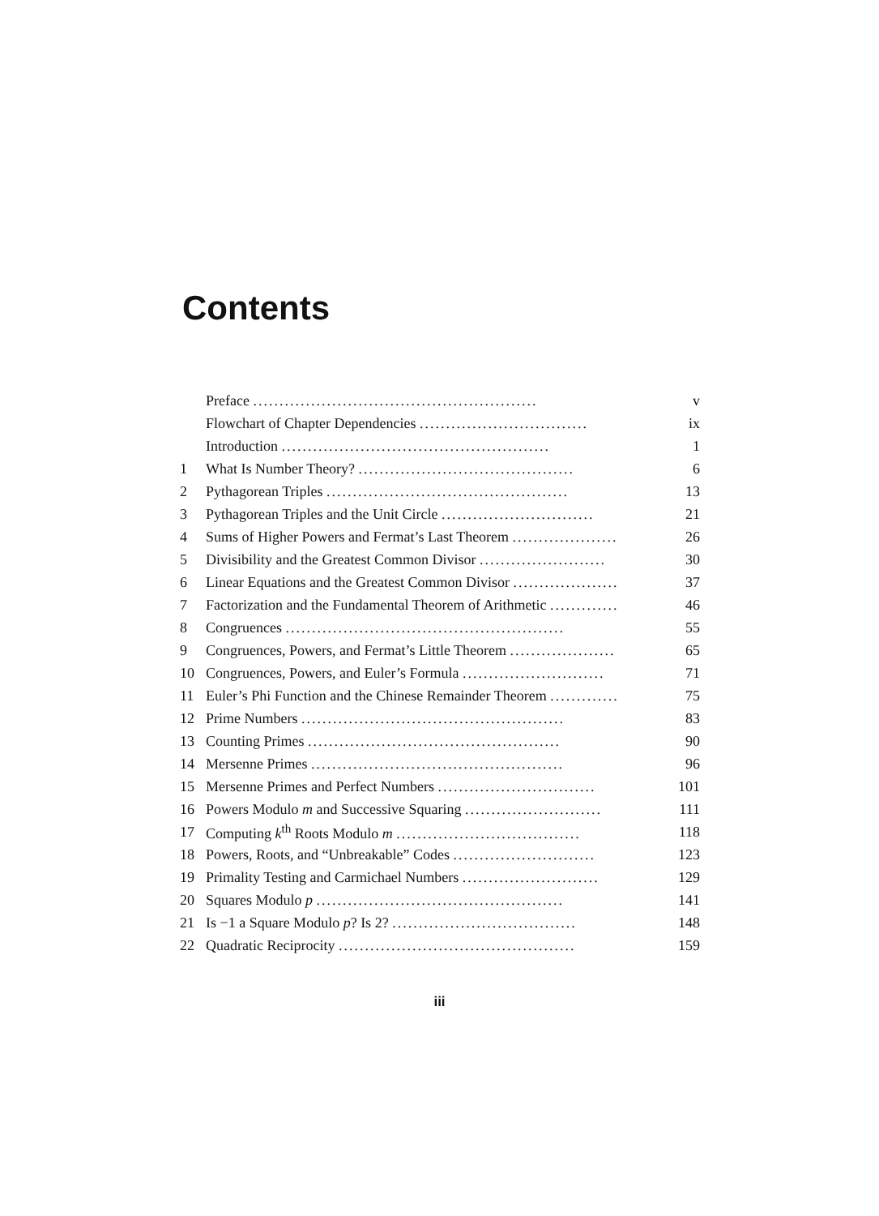Contents
| | Preface ...................................................... | v |
| | Flowchart of Chapter Dependencies ................................ | ix |
| | Introduction ................................................... | 1 |
| 1 | What Is Number Theory? ......................................... | 6 |
| 2 | Pythagorean Triples .............................................. | 13 |
| 3 | Pythagorean Triples and the Unit Circle ............................. | 21 |
| 4 | Sums of Higher Powers and Fermat’s Last Theorem .................... | 26 |
| 5 | Divisibility and the Greatest Common Divisor ........................ | 30 |
| 6 | Linear Equations and the Greatest Common Divisor .................... | 37 |
| 7 | Factorization and the Fundamental Theorem of Arithmetic ............. | 46 |
| 8 | Congruences ..................................................... | 55 |
| 9 | Congruences, Powers, and Fermat’s Little Theorem .................... | 65 |
| 10 | Congruences, Powers, and Euler’s Formula ........................... | 71 |
| 11 | Euler’s Phi Function and the Chinese Remainder Theorem ............. | 75 |
| 12 | Prime Numbers .................................................. | 83 |
| 13 | Counting Primes ................................................ | 90 |
| 14 | Mersenne Primes ................................................ | 96 |
| 15 | Mersenne Primes and Perfect Numbers .............................. | 101 |
| 16 | Powers Modulo m and Successive Squaring .......................... | 111 |
| 17 | Computing k<sup>th</sup> Roots Modulo m ................................... | 118 |
| 18 | Powers, Roots, and “Unbreakable” Codes ........................... | 123 |
| 19 | Primality Testing and Carmichael Numbers .......................... | 129 |
| 20 | Squares Modulo p ............................................... | 141 |
| 21 | Is −1 a Square Modulo p ? Is 2? ................................... | 148 |
| 22 | Quadratic Reciprocity ............................................. | 159 |
iii